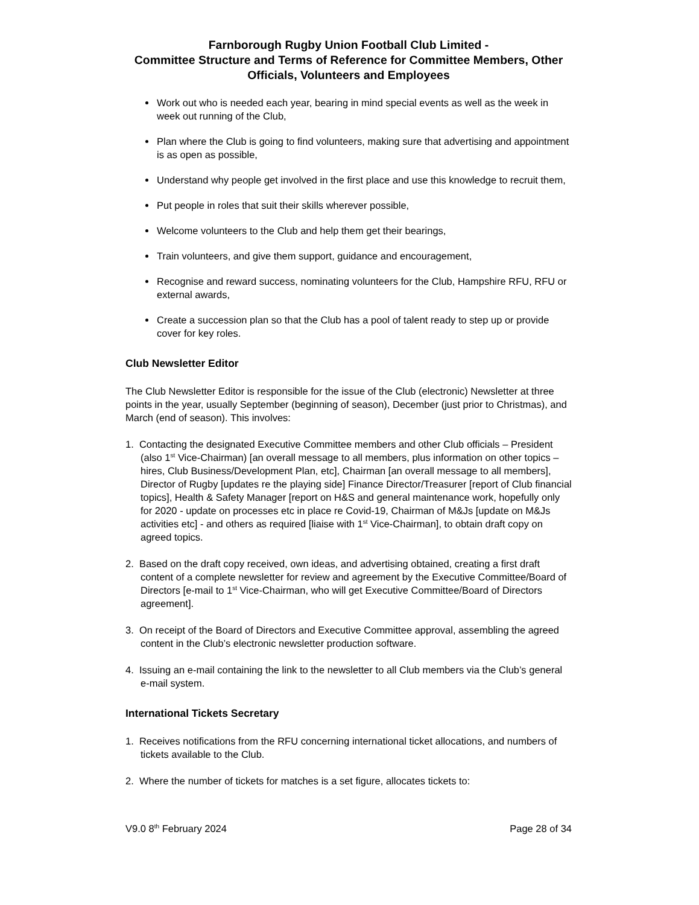Farnborough Rugby Union Football Club Limited -
Committee Structure and Terms of Reference for Committee Members, Other Officials, Volunteers and Employees
Work out who is needed each year, bearing in mind special events as well as the week in week out running of the Club,
Plan where the Club is going to find volunteers, making sure that advertising and appointment is as open as possible,
Understand why people get involved in the first place and use this knowledge to recruit them,
Put people in roles that suit their skills wherever possible,
Welcome volunteers to the Club and help them get their bearings,
Train volunteers, and give them support, guidance and encouragement,
Recognise and reward success, nominating volunteers for the Club, Hampshire RFU, RFU or external awards,
Create a succession plan so that the Club has a pool of talent ready to step up or provide cover for key roles.
Club Newsletter Editor
The Club Newsletter Editor is responsible for the issue of the Club (electronic) Newsletter at three points in the year, usually September (beginning of season), December (just prior to Christmas), and March (end of season). This involves:
1. Contacting the designated Executive Committee members and other Club officials – President (also 1<sup>st</sup> Vice-Chairman) [an overall message to all members, plus information on other topics – hires, Club Business/Development Plan, etc], Chairman [an overall message to all members], Director of Rugby [updates re the playing side] Finance Director/Treasurer [report of Club financial topics], Health & Safety Manager [report on H&S and general maintenance work, hopefully only for 2020 - update on processes etc in place re Covid-19, Chairman of M&Js [update on M&Js activities etc] - and others as required [liaise with 1<sup>st</sup> Vice-Chairman], to obtain draft copy on agreed topics.
2. Based on the draft copy received, own ideas, and advertising obtained, creating a first draft content of a complete newsletter for review and agreement by the Executive Committee/Board of Directors [e-mail to 1<sup>st</sup> Vice-Chairman, who will get Executive Committee/Board of Directors agreement].
3. On receipt of the Board of Directors and Executive Committee approval, assembling the agreed content in the Club’s electronic newsletter production software.
4. Issuing an e-mail containing the link to the newsletter to all Club members via the Club’s general e-mail system.
International Tickets Secretary
1. Receives notifications from the RFU concerning international ticket allocations, and numbers of tickets available to the Club.
2. Where the number of tickets for matches is a set figure, allocates tickets to:
V9.0 8<sup>th</sup> February 2024 Page 28 of 34